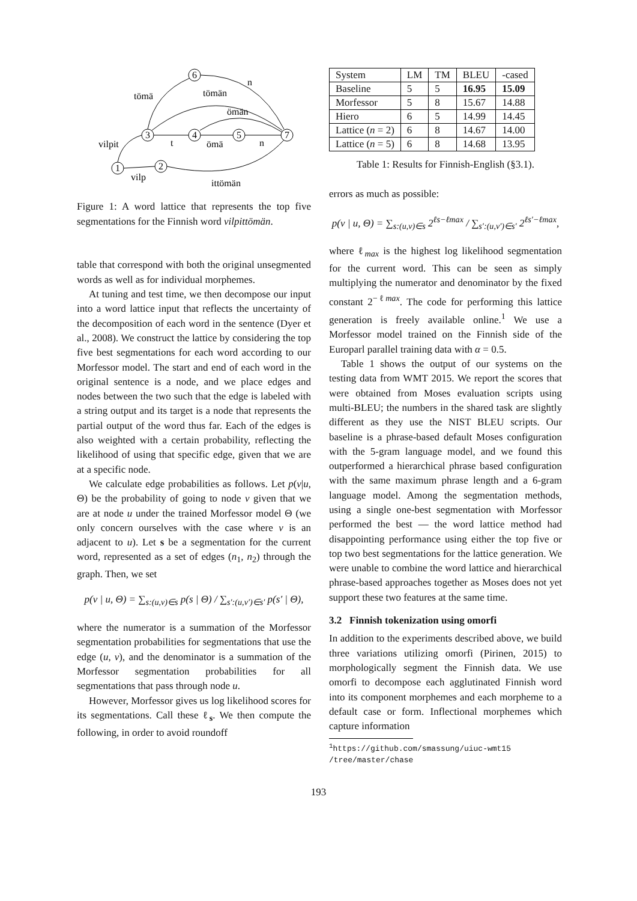1
2
3
4
5
7
6
tömä
tömän
n
ömän
vilpit
t
ömä
n
vilp
ittömän
Figure 1: A word lattice that represents the top five segmentations for the Finnish word vilpittömän.
table that correspond with both the original unsegmented words as well as for individual morphemes.
At tuning and test time, we then decompose our input into a word lattice input that reflects the uncertainty of the decomposition of each word in the sentence (Dyer et al., 2008). We construct the lattice by considering the top five best segmentations for each word according to our Morfessor model. The start and end of each word in the original sentence is a node, and we place edges and nodes between the two such that the edge is labeled with a string output and its target is a node that represents the partial output of the word thus far. Each of the edges is also weighted with a certain probability, reflecting the likelihood of using that specific edge, given that we are at a specific node.
We calculate edge probabilities as follows. Let p(v|u, Θ) be the probability of going to node v given that we are at node u under the trained Morfessor model Θ (we only concern ourselves with the case where v is an adjacent to u). Let s be a segmentation for the current word, represented as a set of edges (n<sub>1</sub>, n<sub>2</sub>) through the graph. Then, we set
p(v | u, Θ) = ∑<sub>s:(u,v)∈s</sub> p(s | Θ) / ∑<sub>s′:(u,v′)∈s′</sub> p(s′ | Θ),
where the numerator is a summation of the Morfessor segmentation probabilities for segmentations that use the edge (u, v), and the denominator is a summation of the Morfessor segmentation probabilities for all segmentations that pass through node u.
However, Morfessor gives us log likelihood scores for its segmentations. Call these ℓ<sub>s</sub>. We then compute the following, in order to avoid roundoff
| System | LM | TM | BLEU | -cased |
| --- | --- | --- | --- | --- |
| Baseline | 5 | 5 | 16.95 | 15.09 |
| Morfessor | 5 | 8 | 15.67 | 14.88 |
| Hiero | 6 | 5 | 14.99 | 14.45 |
| Lattice ( n = 2) | 6 | 8 | 14.67 | 14.00 |
| Lattice ( n = 5) | 6 | 8 | 14.68 | 13.95 |
Table 1: Results for Finnish-English (§3.1).
errors as much as possible:
p(v | u, Θ) = ∑<sub>s:(u,v)∈s</sub> 2<sup>ℓs−ℓmax</sup> / ∑<sub>s′:(u,v′)∈s′</sub> 2<sup>ℓs′−ℓmax</sup>,
where ℓ<sub>max</sub> is the highest log likelihood segmentation for the current word. This can be seen as simply multiplying the numerator and denominator by the fixed constant 2<sup>−ℓmax</sup>. The code for performing this lattice generation is freely available online.<sup>1</sup> We use a Morfessor model trained on the Finnish side of the Europarl parallel training data with α = 0.5.
Table 1 shows the output of our systems on the testing data from WMT 2015. We report the scores that were obtained from Moses evaluation scripts using multi-BLEU; the numbers in the shared task are slightly different as they use the NIST BLEU scripts. Our baseline is a phrase-based default Moses configuration with the 5-gram language model, and we found this outperformed a hierarchical phrase based configuration with the same maximum phrase length and a 6-gram language model. Among the segmentation methods, using a single one-best segmentation with Morfessor performed the best — the word lattice method had disappointing performance using either the top five or top two best segmentations for the lattice generation. We were unable to combine the word lattice and hierarchical phrase-based approaches together as Moses does not yet support these two features at the same time.
3.2 Finnish tokenization using omorfi
In addition to the experiments described above, we build three variations utilizing omorfi (Pirinen, 2015) to morphologically segment the Finnish data. We use omorfi to decompose each agglutinated Finnish word into its component morphemes and each morpheme to a default case or form. Inflectional morphemes which capture information
<sup>1</sup> https://github.com/smassung/uiuc-wmt15
/tree/master/chase
193